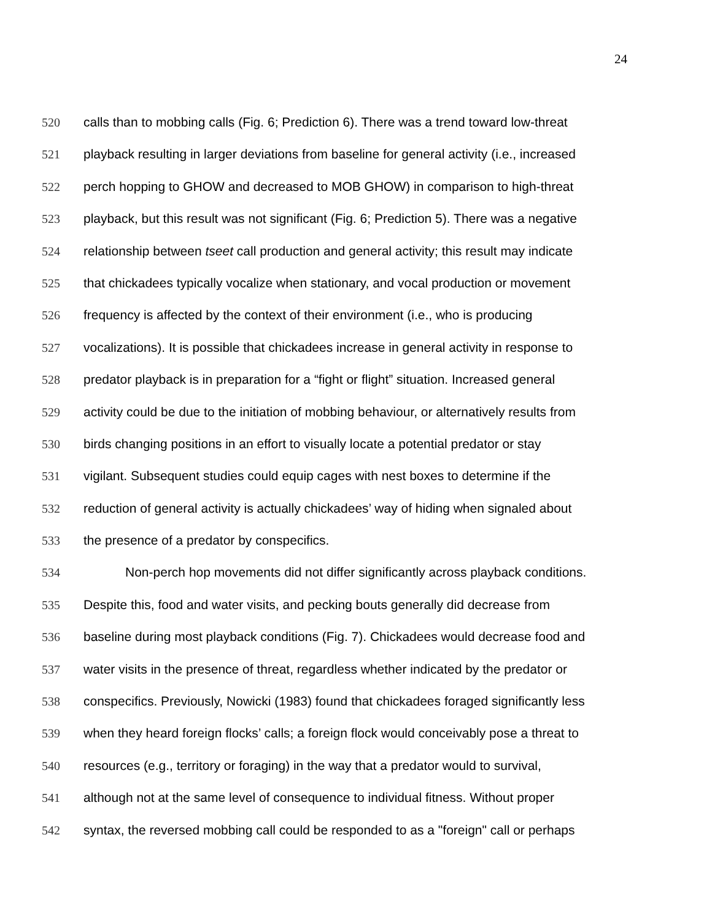24
520 calls than to mobbing calls (Fig. 6; Prediction 6). There was a trend toward low-threat
521 playback resulting in larger deviations from baseline for general activity (i.e., increased
522 perch hopping to GHOW and decreased to MOB GHOW) in comparison to high-threat
523 playback, but this result was not significant (Fig. 6; Prediction 5). There was a negative
524 relationship between tseet call production and general activity; this result may indicate
525 that chickadees typically vocalize when stationary, and vocal production or movement
526 frequency is affected by the context of their environment (i.e., who is producing
527 vocalizations). It is possible that chickadees increase in general activity in response to
528 predator playback is in preparation for a “fight or flight” situation. Increased general
529 activity could be due to the initiation of mobbing behaviour, or alternatively results from
530 birds changing positions in an effort to visually locate a potential predator or stay
531 vigilant. Subsequent studies could equip cages with nest boxes to determine if the
532 reduction of general activity is actually chickadees’ way of hiding when signaled about
533 the presence of a predator by conspecifics.
534 Non-perch hop movements did not differ significantly across playback conditions.
535 Despite this, food and water visits, and pecking bouts generally did decrease from
536 baseline during most playback conditions (Fig. 7). Chickadees would decrease food and
537 water visits in the presence of threat, regardless whether indicated by the predator or
538 conspecifics. Previously, Nowicki (1983) found that chickadees foraged significantly less
539 when they heard foreign flocks’ calls; a foreign flock would conceivably pose a threat to
540 resources (e.g., territory or foraging) in the way that a predator would to survival,
541 although not at the same level of consequence to individual fitness. Without proper
542 syntax, the reversed mobbing call could be responded to as a "foreign" call or perhaps